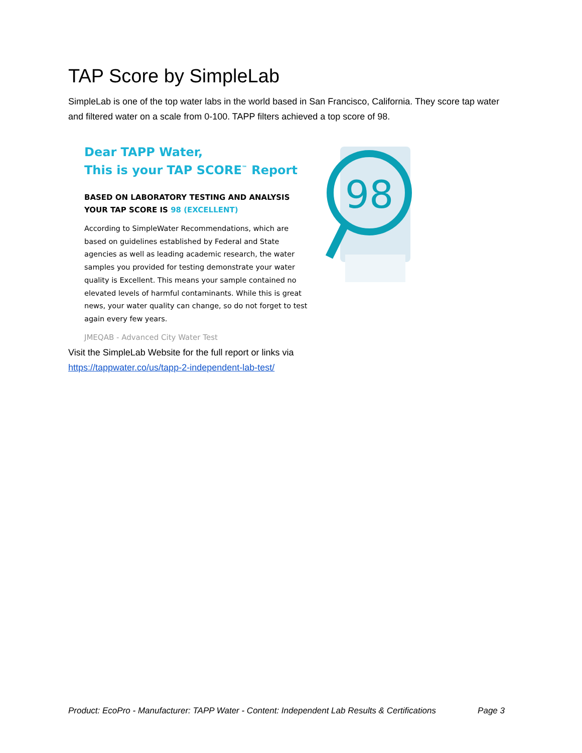TAP Score by SimpleLab
SimpleLab is one of the top water labs in the world based in San Francisco, California. They score tap water and filtered water on a scale from 0-100. TAPP filters achieved a top score of 98.
Dear TAPP Water,
This is your TAP SCORE<sup>™</sup> Report
BASED ON LABORATORY TESTING AND ANALYSIS YOUR TAP SCORE IS 98 (EXCELLENT)
According to SimpleWater Recommendations, which are based on guidelines established by Federal and State agencies as well as leading academic research, the water samples you provided for testing demonstrate your water quality is Excellent. This means your sample contained no elevated levels of harmful contaminants. While this is great news, your water quality can change, so do not forget to test again every few years.
JMEQAB - Advanced City Water Test
98
Visit the SimpleLab Website for the full report or links via
https://tappwater.co/us/tapp-2-independent-lab-test/
Product: EcoPro - Manufacturer: TAPP Water - Content: Independent Lab Results & Certifications Page 3